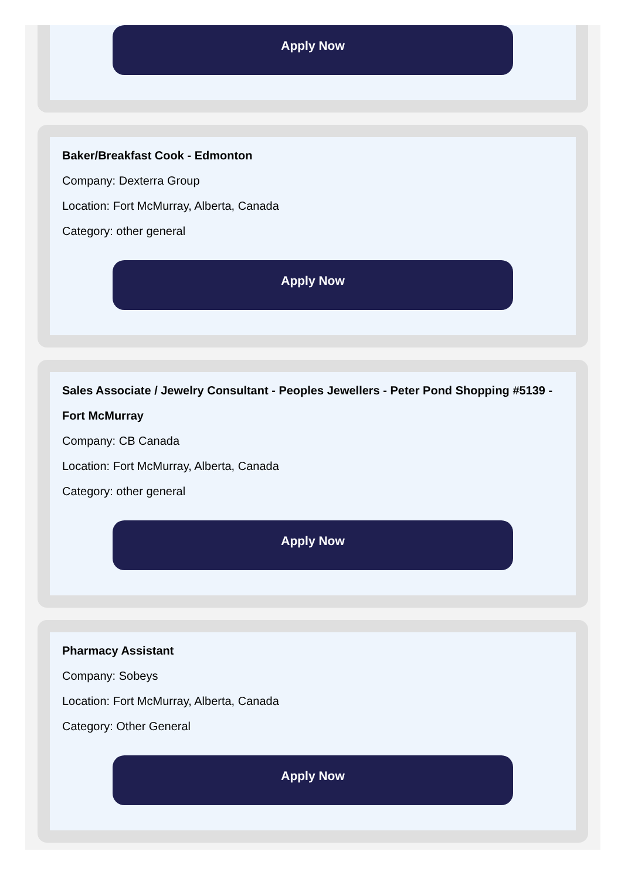Apply Now
Baker/Breakfast Cook - Edmonton
Company: Dexterra Group
Location: Fort McMurray, Alberta, Canada
Category: other general
Apply Now
Sales Associate / Jewelry Consultant - Peoples Jewellers - Peter Pond Shopping #5139 - Fort McMurray
Company: CB Canada
Location: Fort McMurray, Alberta, Canada
Category: other general
Apply Now
Pharmacy Assistant
Company: Sobeys
Location: Fort McMurray, Alberta, Canada
Category: Other General
Apply Now